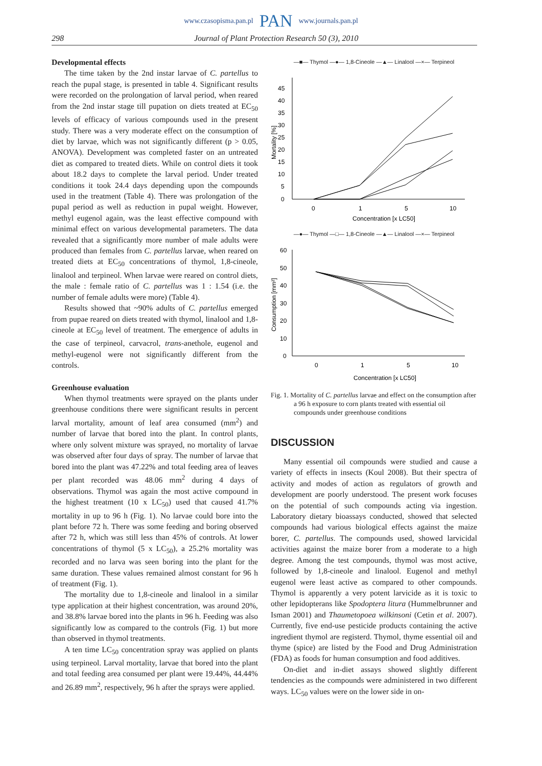www.czasopisma.pan.pl PAN www.journals.pan.pl
298 Journal of Plant Protection Research 50 (3), 2010
Developmental effects
The time taken by the 2nd instar larvae of C. partellus to reach the pupal stage, is presented in table 4. Significant results were recorded on the prolongation of larval period, when reared from the 2nd instar stage till pupation on diets treated at EC<sub>50</sub> levels of efficacy of various compounds used in the present study. There was a very moderate effect on the consumption of diet by larvae, which was not significantly different (p > 0.05, ANOVA). Development was completed faster on an untreated diet as compared to treated diets. While on control diets it took about 18.2 days to complete the larval period. Under treated conditions it took 24.4 days depending upon the compounds used in the treatment (Table 4). There was prolongation of the pupal period as well as reduction in pupal weight. However, methyl eugenol again, was the least effective compound with minimal effect on various developmental parameters. The data revealed that a significantly more number of male adults were produced than females from C. partellus larvae, when reared on treated diets at EC<sub>50</sub> concentrations of thymol, 1,8-cineole, linalool and terpineol. When larvae were reared on control diets, the male : female ratio of C. partellus was 1 : 1.54 (i.e. the number of female adults were more) (Table 4).
Results showed that ~90% adults of C. partellus emerged from pupae reared on diets treated with thymol, linalool and 1,8-cineole at EC<sub>50</sub> level of treatment. The emergence of adults in the case of terpineol, carvacrol, trans-anethole, eugenol and methyl-eugenol were not significantly different from the controls.
Greenhouse evaluation
When thymol treatments were sprayed on the plants under greenhouse conditions there were significant results in percent larval mortality, amount of leaf area consumed (mm<sup>2</sup>) and number of larvae that bored into the plant. In control plants, where only solvent mixture was sprayed, no mortality of larvae was observed after four days of spray. The number of larvae that bored into the plant was 47.22% and total feeding area of leaves per plant recorded was 48.06 mm<sup>2</sup> during 4 days of observations. Thymol was again the most active compound in the highest treatment (10 x LC<sub>50</sub>) used that caused 41.7% mortality in up to 96 h (Fig. 1). No larvae could bore into the plant before 72 h. There was some feeding and boring observed after 72 h, which was still less than 45% of controls. At lower concentrations of thymol (5 x LC<sub>50</sub>), a 25.2% mortality was recorded and no larva was seen boring into the plant for the same duration. These values remained almost constant for 96 h of treatment (Fig. 1).
The mortality due to 1,8-cineole and linalool in a similar type application at their highest concentration, was around 20%, and 38.8% larvae bored into the plants in 96 h. Feeding was also significantly low as compared to the controls (Fig. 1) but more than observed in thymol treatments.
A ten time LC<sub>50</sub> concentration spray was applied on plants using terpineol. Larval mortality, larvae that bored into the plant and total feeding area consumed per plant were 19.44%, 44.44% and 26.89 mm<sup>2</sup>, respectively, 96 h after the sprays were applied.
—■— Thymol —●— 1,8-Cineole —▲— Linalool —×— Terpineol
0
5
10
15
20
25
30
35
40
45
0
1
5
10
Concentration [x LC50]
Mortality [%]
—●— Thymol —□— 1,8-Cineole —▲— Linalool —×— Terpineol
0
10
20
30
40
50
60
0
1
5
10
Concentration [x LC50]
Consumption [mm²]
Fig. 1. Mortality of C. partellus larvae and effect on the consumption after a 96 h exposure to corn plants treated with essential oil compounds under greenhouse conditions
DISCUSSION
Many essential oil compounds were studied and cause a variety of effects in insects (Koul 2008). But their spectra of activity and modes of action as regulators of growth and development are poorly understood. The present work focuses on the potential of such compounds acting via ingestion. Laboratory dietary bioassays conducted, showed that selected compounds had various biological effects against the maize borer, C. partellus. The compounds used, showed larvicidal activities against the maize borer from a moderate to a high degree. Among the test compounds, thymol was most active, followed by 1,8-cineole and linalool. Eugenol and methyl eugenol were least active as compared to other compounds. Thymol is apparently a very potent larvicide as it is toxic to other lepidopterans like Spodoptera litura (Hummelbrunner and Isman 2001) and Thaumetopoea wilkinsoni (Cetin et al. 2007). Currently, five end-use pesticide products containing the active ingredient thymol are registerd. Thymol, thyme essential oil and thyme (spice) are listed by the Food and Drug Administration (FDA) as foods for human consumption and food additives.
On-diet and in-diet assays showed slightly different tendencies as the compounds were administered in two different ways. LC<sub>50</sub> values were on the lower side in on-